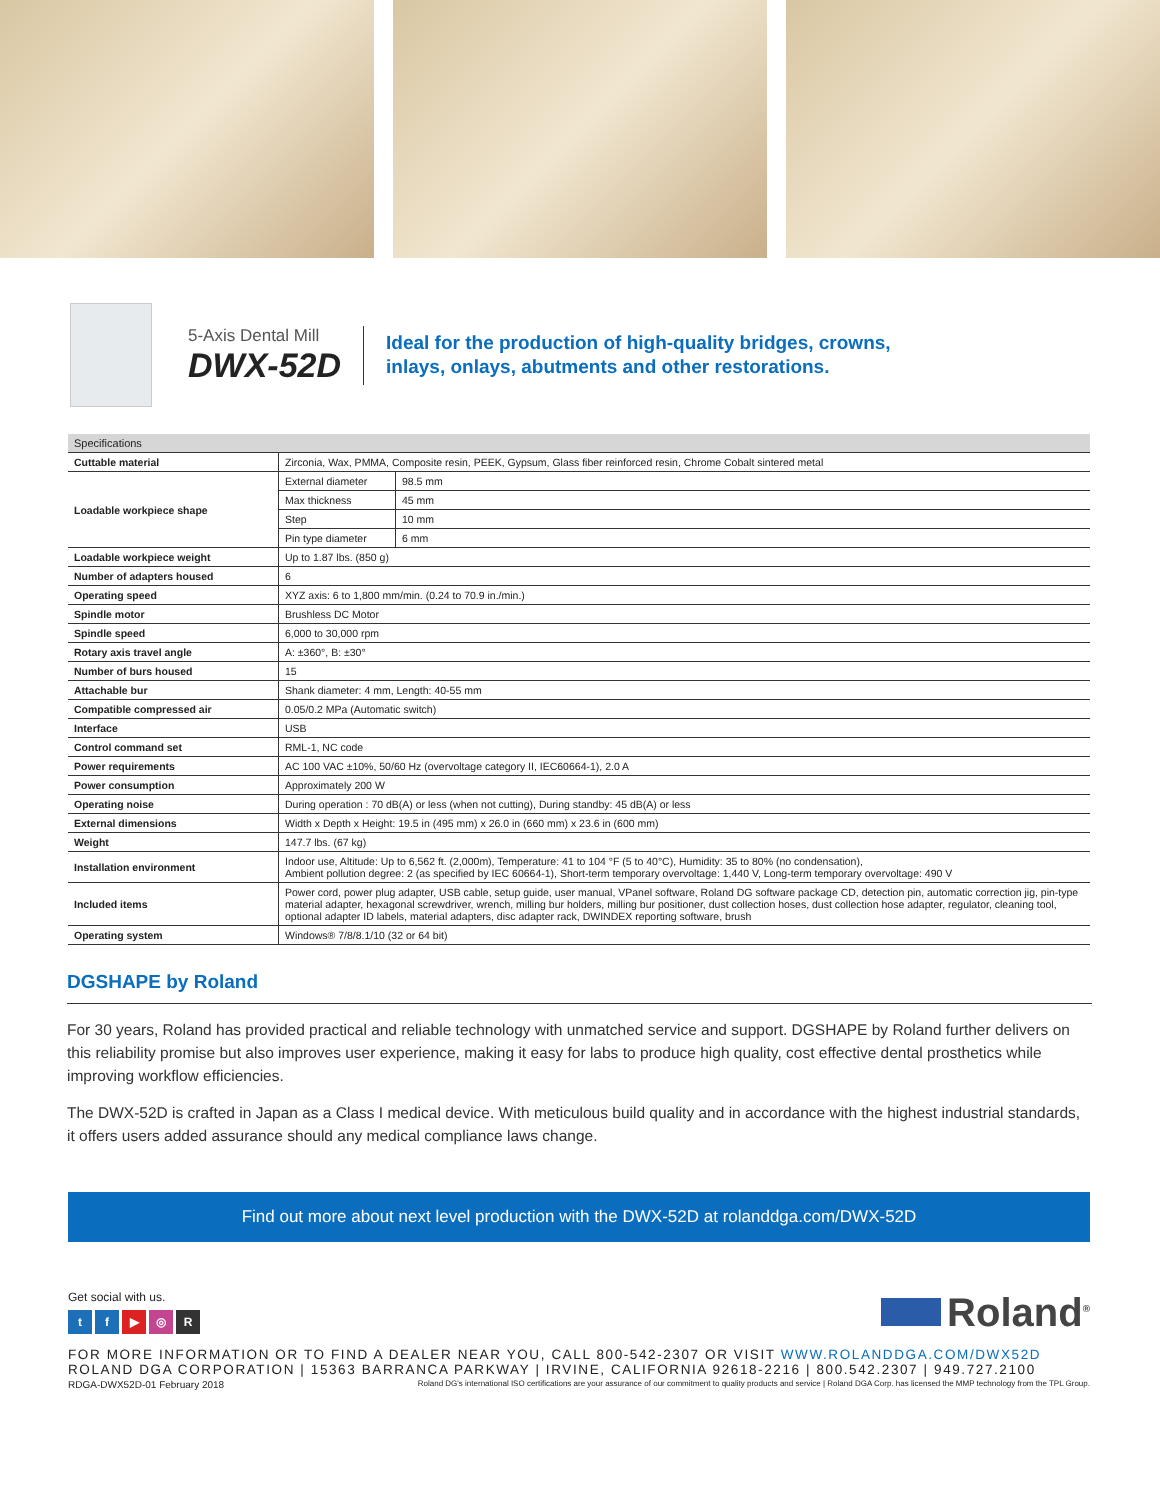5-Axis Dental Mill
DWX-52D
Ideal for the production of high-quality bridges, crowns,
inlays, onlays, abutments and other restorations.
| Specifications | | |
| --- | --- | --- |
| Cuttable material | Zirconia, Wax, PMMA, Composite resin, PEEK, Gypsum, Glass fiber reinforced resin, Chrome Cobalt sintered metal | |
| Loadable workpiece shape | External diameter | 98.5 mm |
| | Max thickness | 45 mm |
| | Step | 10 mm |
| | Pin type diameter | 6 mm |
| Loadable workpiece weight | Up to 1.87 lbs. (850 g) | |
| Number of adapters housed | 6 | |
| Operating speed | XYZ axis: 6 to 1,800 mm/min. (0.24 to 70.9 in./min.) | |
| Spindle motor | Brushless DC Motor | |
| Spindle speed | 6,000 to 30,000 rpm | |
| Rotary axis travel angle | A: ±360°, B: ±30° | |
| Number of burs housed | 15 | |
| Attachable bur | Shank diameter: 4 mm, Length: 40-55 mm | |
| Compatible compressed air | 0.05/0.2 MPa (Automatic switch) | |
| Interface | USB | |
| Control command set | RML-1, NC code | |
| Power requirements | AC 100 VAC ±10%, 50/60 Hz (overvoltage category II, IEC60664-1), 2.0 A | |
| Power consumption | Approximately 200 W | |
| Operating noise | During operation : 70 dB(A) or less (when not cutting), During standby: 45 dB(A) or less | |
| External dimensions | Width x Depth x Height: 19.5 in (495 mm) x 26.0 in (660 mm) x 23.6 in (600 mm) | |
| Weight | 147.7 lbs. (67 kg) | |
| Installation environment | Indoor use, Altitude: Up to 6,562 ft. (2,000m), Temperature: 41 to 104 °F (5 to 40°C), Humidity: 35 to 80% (no condensation), Ambient pollution degree: 2 (as specified by IEC 60664-1), Short-term temporary overvoltage: 1,440 V, Long-term temporary overvoltage: 490 V | |
| Included items | Power cord, power plug adapter, USB cable, setup guide, user manual, VPanel software, Roland DG software package CD, detection pin, automatic correction jig, pin-type material adapter, hexagonal screwdriver, wrench, milling bur holders, milling bur positioner, dust collection hoses, dust collection hose adapter, regulator, cleaning tool, optional adapter ID labels, material adapters, disc adapter rack, DWINDEX reporting software, brush | |
| Operating system | Windows® 7/8/8.1/10 (32 or 64 bit) | |
DGSHAPE by Roland
For 30 years, Roland has provided practical and reliable technology with unmatched service and support. DGSHAPE by Roland further delivers on this reliability promise but also improves user experience, making it easy for labs to produce high quality, cost effective dental prosthetics while improving workflow efficiencies.
The DWX-52D is crafted in Japan as a Class I medical device. With meticulous build quality and in accordance with the highest industrial standards, it offers users added assurance should any medical compliance laws change.
Find out more about next level production with the DWX-52D at rolanddga.com/DWX-52D
Get social with us.
tf ▶ ◎ R
Roland<sup>®</sup>
FOR MORE INFORMATION OR TO FIND A DEALER NEAR YOU, CALL 800-542-2307 OR VISIT WWW.ROLANDDGA.COM/DWX52D
ROLAND DGA CORPORATION | 15363 BARRANCA PARKWAY | IRVINE, CALIFORNIA 92618-2216 | 800.542.2307 | 949.727.2100
RDGA-DWX52D-01 February 2018 Roland DG's international ISO certifications are your assurance of our commitment to quality products and service | Roland DGA Corp. has licensed the MMP technology from the TPL Group.